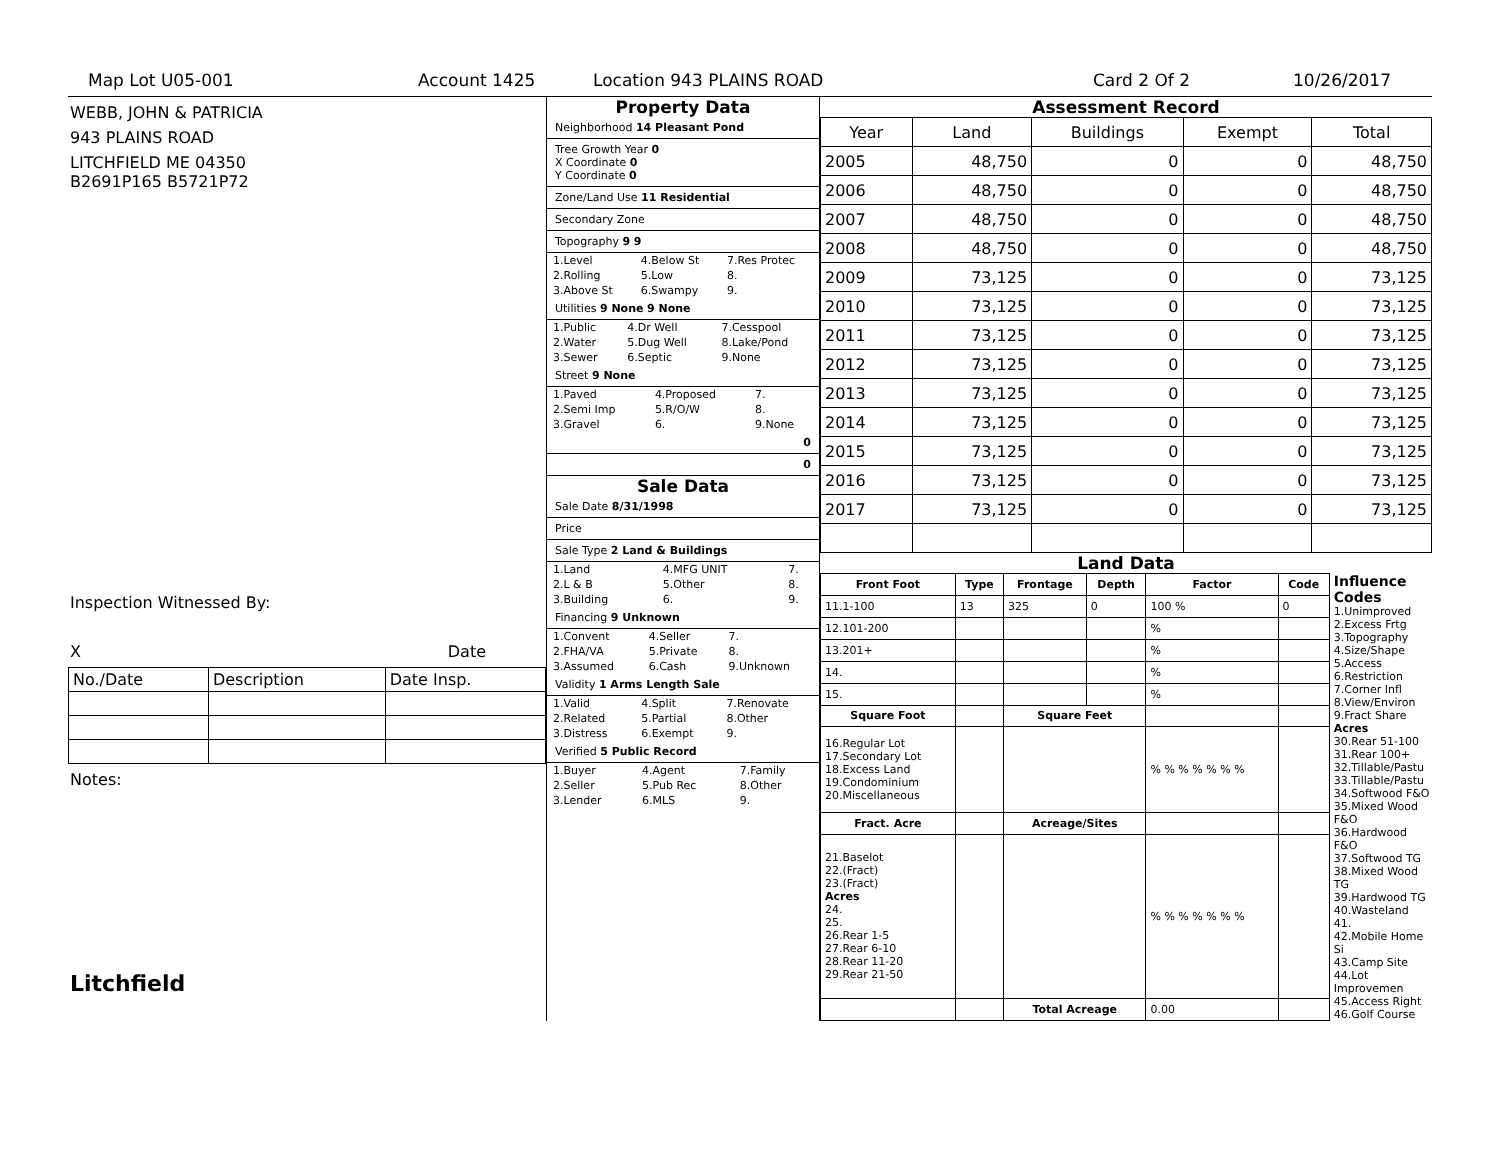Map Lot U05-001 Account 1425 Location 943 PLAINS ROAD Card 2 Of 2 10/26/2017
WEBB, JOHN & PATRICIA
943 PLAINS ROAD
LITCHFIELD ME 04350
B2691P165 B5721P72
Inspection Witnessed By:
X Date
| No./Date | Description | Date Insp. |
Notes:
Litchfield
Property Data
Neighborhood 14 Pleasant Pond
Tree Growth Year 0
X Coordinate 0
Y Coordinate 0
Zone/Land Use 11 Residential
Secondary Zone
Topography 9 9
| 1.Level | 4.Below St | 7.Res Protec |
| 2.Rolling | 5.Low | 8. |
| 3.Above St | 6.Swampy | 9. |
Utilities 9 None 9 None
| 1.Public | 4.Dr Well | 7.Cesspool |
| 2.Water | 5.Dug Well | 8.Lake/Pond |
| 3.Sewer | 6.Septic | 9.None |
Street 9 None
| 1.Paved | 4.Proposed | 7. |
| 2.Semi Imp | 5.R/O/W | 8. |
| 3.Gravel | 6. | 9.None |
0
0
Sale Data
Sale Date 8/31/1998
Price
Sale Type 2 Land & Buildings
| 1.Land | 4.MFG UNIT | 7. |
| 2.L & B | 5.Other | 8. |
| 3.Building | 6. | 9. |
Financing 9 Unknown
| 1.Convent | 4.Seller | 7. |
| 2.FHA/VA | 5.Private | 8. |
| 3.Assumed | 6.Cash | 9.Unknown |
Validity 1 Arms Length Sale
| 1.Valid | 4.Split | 7.Renovate |
| 2.Related | 5.Partial | 8.Other |
| 3.Distress | 6.Exempt | 9. |
Verified 5 Public Record
| 1.Buyer | 4.Agent | 7.Family |
| 2.Seller | 5.Pub Rec | 8.Other |
| 3.Lender | 6.MLS | 9. |
Assessment Record
| Year | Land | Buildings | Exempt | Total |
| 2005 | 48,750 | 0 | 0 | 48,750 |
| 2006 | 48,750 | 0 | 0 | 48,750 |
| 2007 | 48,750 | 0 | 0 | 48,750 |
| 2008 | 48,750 | 0 | 0 | 48,750 |
| 2009 | 73,125 | 0 | 0 | 73,125 |
| 2010 | 73,125 | 0 | 0 | 73,125 |
| 2011 | 73,125 | 0 | 0 | 73,125 |
| 2012 | 73,125 | 0 | 0 | 73,125 |
| 2013 | 73,125 | 0 | 0 | 73,125 |
| 2014 | 73,125 | 0 | 0 | 73,125 |
| 2015 | 73,125 | 0 | 0 | 73,125 |
| 2016 | 73,125 | 0 | 0 | 73,125 |
| 2017 | 73,125 | 0 | 0 | 73,125 |
Land Data
| Front Foot | Type | Frontage | Depth | Factor | Code |
| --- | --- | --- | --- | --- | --- |
| 11.1-100 | 13 | 325 | 0 | 100 % | 0 |
| 12.101-200 | | | | % | |
| 13.201+ | | | | % | |
| 14. | | | | % | |
| 15. | | | | % | |
| Square Foot | | Square Feet | | | |
| 16.Regular Lot 17.Secondary Lot 18.Excess Land 19.Condominium 20.Miscellaneous | | | | % % % % % % % | |
| Fract. Acre | | Acreage/Sites | | | |
| 21.Baselot 22.(Fract) 23.(Fract) Acres 24. 25. 26.Rear 1-5 27.Rear 6-10 28.Rear 11-20 29.Rear 21-50 | | | | % % % % % % % | |
| | | Total Acreage | | 0.00 | |
Influence Codes
1.Unimproved
2.Excess Frtg
3.Topography
4.Size/Shape
5.Access
6.Restriction
7.Corner Infl
8.View/Environ
9.Fract Share
Acres
30.Rear 51-100
31.Rear 100+
32.Tillable/Pastu
33.Tillable/Pastu
34.Softwood F&O
35.Mixed Wood F&O
36.Hardwood F&O
37.Softwood TG
38.Mixed Wood TG
39.Hardwood TG
40.Wasteland
41.
42.Mobile Home Si
43.Camp Site
44.Lot Improvemen
45.Access Right
46.Golf Course